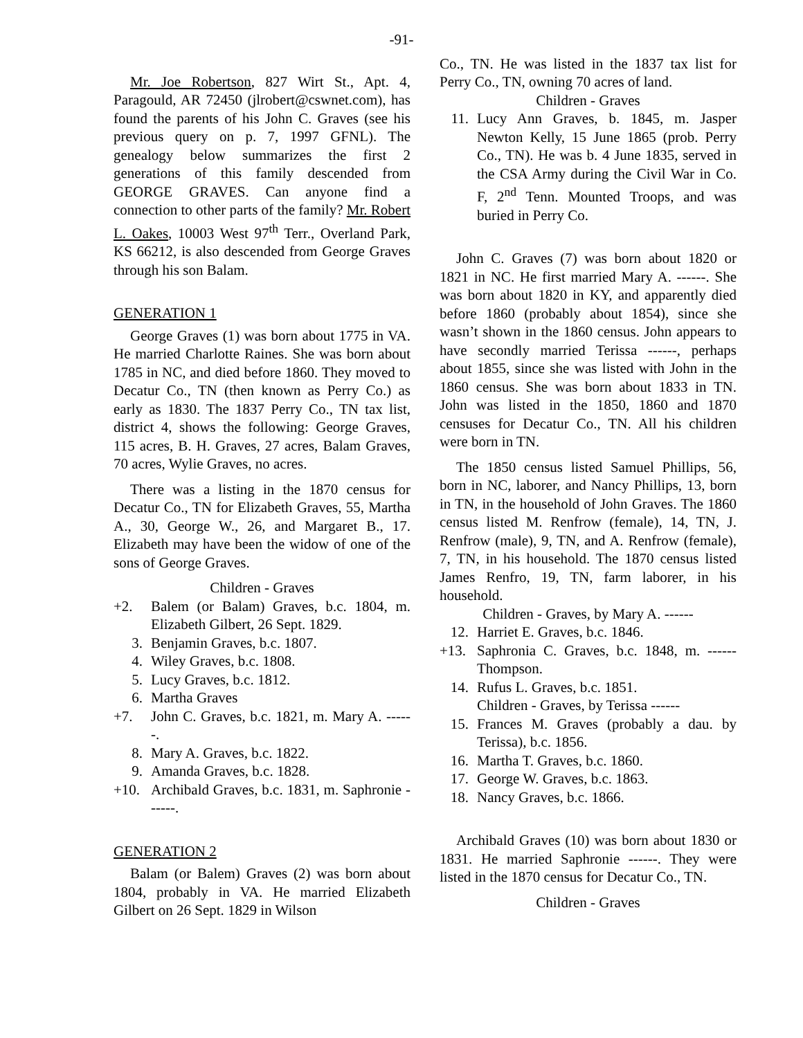-91-
Mr. Joe Robertson, 827 Wirt St., Apt. 4, Paragould, AR 72450 (jlrobert@cswnet.com), has found the parents of his John C. Graves (see his previous query on p. 7, 1997 GFNL). The genealogy below summarizes the first 2 generations of this family descended from GEORGE GRAVES. Can anyone find a connection to other parts of the family? Mr. Robert L. Oakes, 10003 West 97<sup>th</sup> Terr., Overland Park, KS 66212, is also descended from George Graves through his son Balam.
GENERATION 1
George Graves (1) was born about 1775 in VA. He married Charlotte Raines. She was born about 1785 in NC, and died before 1860. They moved to Decatur Co., TN (then known as Perry Co.) as early as 1830. The 1837 Perry Co., TN tax list, district 4, shows the following: George Graves, 115 acres, B. H. Graves, 27 acres, Balam Graves, 70 acres, Wylie Graves, no acres.
There was a listing in the 1870 census for Decatur Co., TN for Elizabeth Graves, 55, Martha A., 30, George W., 26, and Margaret B., 17. Elizabeth may have been the widow of one of the sons of George Graves.
Children - Graves
+2. Balem (or Balam) Graves, b.c. 1804, m. Elizabeth Gilbert, 26 Sept. 1829.
3. Benjamin Graves, b.c. 1807.
4. Wiley Graves, b.c. 1808.
5. Lucy Graves, b.c. 1812.
6. Martha Graves
+7. John C. Graves, b.c. 1821, m. Mary A. ------.
8. Mary A. Graves, b.c. 1822.
9. Amanda Graves, b.c. 1828.
+10. Archibald Graves, b.c. 1831, m. Saphronie ------.
GENERATION 2
Balam (or Balem) Graves (2) was born about 1804, probably in VA. He married Elizabeth Gilbert on 26 Sept. 1829 in Wilson
Co., TN. He was listed in the 1837 tax list for Perry Co., TN, owning 70 acres of land.
Children - Graves
11. Lucy Ann Graves, b. 1845, m. Jasper Newton Kelly, 15 June 1865 (prob. Perry Co., TN). He was b. 4 June 1835, served in the CSA Army during the Civil War in Co. F, 2<sup>nd</sup> Tenn. Mounted Troops, and was buried in Perry Co.
John C. Graves (7) was born about 1820 or 1821 in NC. He first married Mary A. ------. She was born about 1820 in KY, and apparently died before 1860 (probably about 1854), since she wasn’t shown in the 1860 census. John appears to have secondly married Terissa ------, perhaps about 1855, since she was listed with John in the 1860 census. She was born about 1833 in TN. John was listed in the 1850, 1860 and 1870 censuses for Decatur Co., TN. All his children were born in TN.
The 1850 census listed Samuel Phillips, 56, born in NC, laborer, and Nancy Phillips, 13, born in TN, in the household of John Graves. The 1860 census listed M. Renfrow (female), 14, TN, J. Renfrow (male), 9, TN, and A. Renfrow (female), 7, TN, in his household. The 1870 census listed James Renfro, 19, TN, farm laborer, in his household.
Children - Graves, by Mary A. ------
12. Harriet E. Graves, b.c. 1846.
+13. Saphronia C. Graves, b.c. 1848, m. ------ Thompson.
14. Rufus L. Graves, b.c. 1851.
Children - Graves, by Terissa ------
15. Frances M. Graves (probably a dau. by Terissa), b.c. 1856.
16. Martha T. Graves, b.c. 1860.
17. George W. Graves, b.c. 1863.
18. Nancy Graves, b.c. 1866.
Archibald Graves (10) was born about 1830 or 1831. He married Saphronie ------. They were listed in the 1870 census for Decatur Co., TN.
Children - Graves